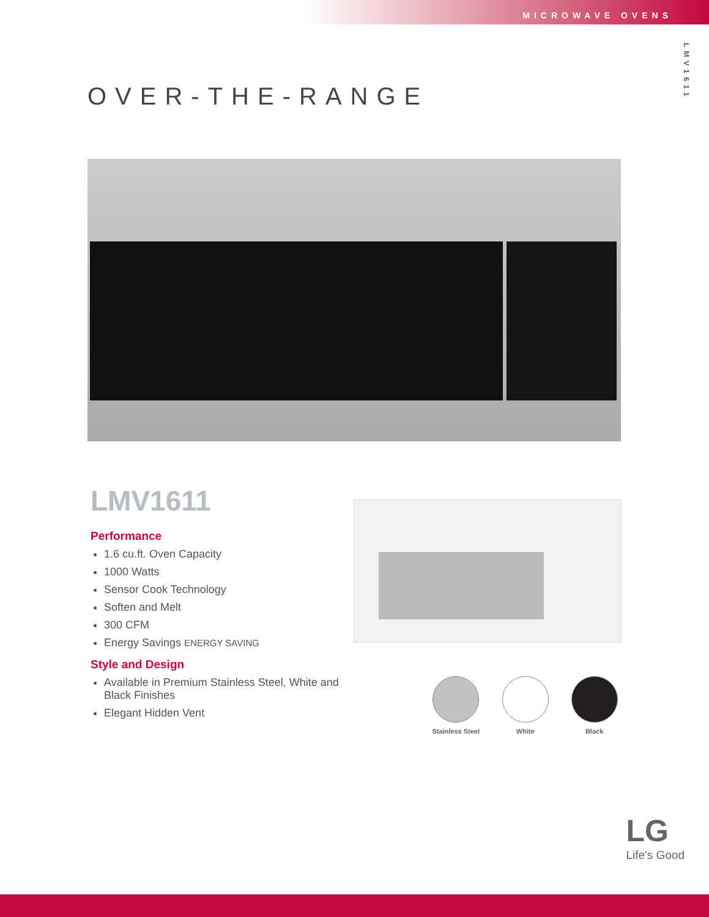MICROWAVE OVENS
LMV1611
OVER-THE-RANGE
LMV1611
Performance
1.6 cu.ft. Oven Capacity
1000 Watts
Sensor Cook Technology
Soften and Melt
300 CFM
Energy Savings ENERGY SAVING
Style and Design
Available in Premium Stainless Steel, White and Black Finishes
Elegant Hidden Vent
Stainless Steel White Black
LG
Life's Good